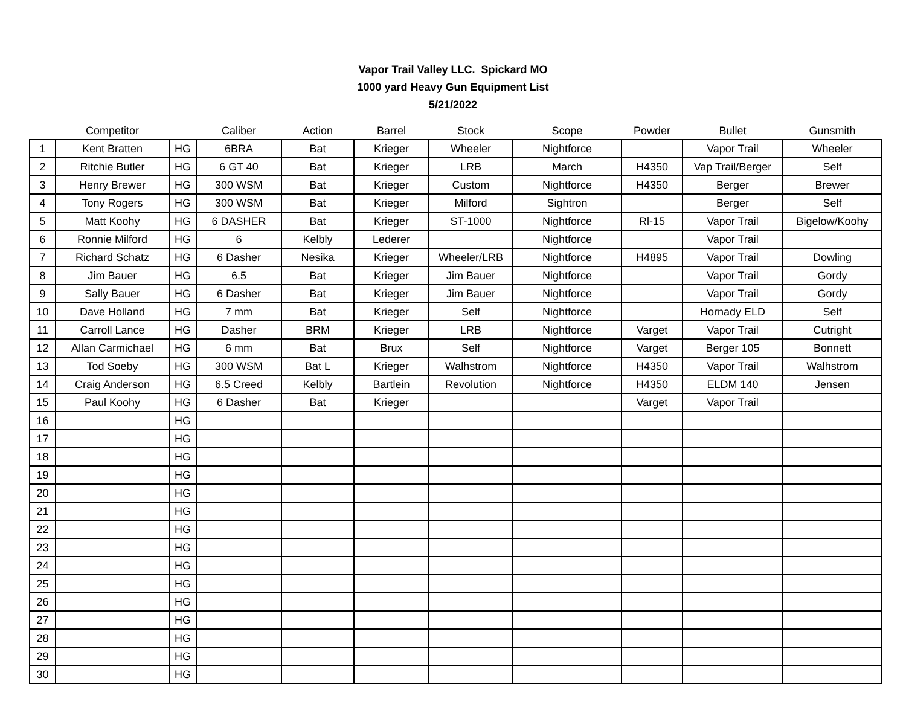Vapor Trail Valley LLC. Spickard MO
1000 yard Heavy Gun Equipment List
5/21/2022
| | Competitor | | Caliber | Action | Barrel | Stock | Scope | Powder | Bullet | Gunsmith |
| --- | --- | --- | --- | --- | --- | --- | --- | --- | --- | --- |
| 1 | Kent Bratten | HG | 6BRA | Bat | Krieger | Wheeler | Nightforce | | Vapor Trail | Wheeler |
| 2 | Ritchie Butler | HG | 6 GT 40 | Bat | Krieger | LRB | March | H4350 | Vap Trail/Berger | Self |
| 3 | Henry Brewer | HG | 300 WSM | Bat | Krieger | Custom | Nightforce | H4350 | Berger | Brewer |
| 4 | Tony Rogers | HG | 300 WSM | Bat | Krieger | Milford | Sightron | | Berger | Self |
| 5 | Matt Koohy | HG | 6 DASHER | Bat | Krieger | ST-1000 | Nightforce | Rl-15 | Vapor Trail | Bigelow/Koohy |
| 6 | Ronnie Milford | HG | 6 | Kelbly | Lederer | | Nightforce | | Vapor Trail | |
| 7 | Richard Schatz | HG | 6 Dasher | Nesika | Krieger | Wheeler/LRB | Nightforce | H4895 | Vapor Trail | Dowling |
| 8 | Jim Bauer | HG | 6.5 | Bat | Krieger | Jim Bauer | Nightforce | | Vapor Trail | Gordy |
| 9 | Sally Bauer | HG | 6 Dasher | Bat | Krieger | Jim Bauer | Nightforce | | Vapor Trail | Gordy |
| 10 | Dave Holland | HG | 7 mm | Bat | Krieger | Self | Nightforce | | Hornady ELD | Self |
| 11 | Carroll Lance | HG | Dasher | BRM | Krieger | LRB | Nightforce | Varget | Vapor Trail | Cutright |
| 12 | Allan Carmichael | HG | 6 mm | Bat | Brux | Self | Nightforce | Varget | Berger 105 | Bonnett |
| 13 | Tod Soeby | HG | 300 WSM | Bat L | Krieger | Walhstrom | Nightforce | H4350 | Vapor Trail | Walhstrom |
| 14 | Craig Anderson | HG | 6.5 Creed | Kelbly | Bartlein | Revolution | Nightforce | H4350 | ELDM 140 | Jensen |
| 15 | Paul Koohy | HG | 6 Dasher | Bat | Krieger | | | Varget | Vapor Trail | |
| 16 | | HG | | | | | | | | |
| 17 | | HG | | | | | | | | |
| 18 | | HG | | | | | | | | |
| 19 | | HG | | | | | | | | |
| 20 | | HG | | | | | | | | |
| 21 | | HG | | | | | | | | |
| 22 | | HG | | | | | | | | |
| 23 | | HG | | | | | | | | |
| 24 | | HG | | | | | | | | |
| 25 | | HG | | | | | | | | |
| 26 | | HG | | | | | | | | |
| 27 | | HG | | | | | | | | |
| 28 | | HG | | | | | | | | |
| 29 | | HG | | | | | | | | |
| 30 | | HG | | | | | | | | |